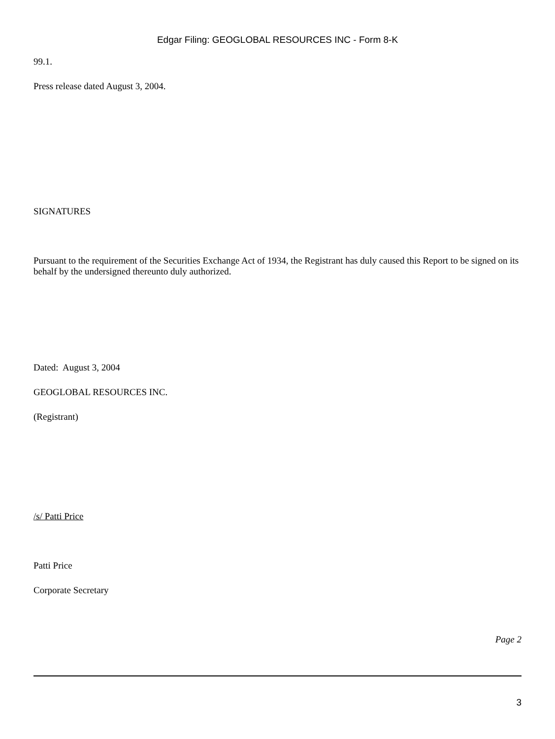Edgar Filing: GEOGLOBAL RESOURCES INC - Form 8-K
99.1.
Press release dated August 3, 2004.
SIGNATURES
Pursuant to the requirement of the Securities Exchange Act of 1934, the Registrant has duly caused this Report to be signed on its behalf by the undersigned thereunto duly authorized.
Dated: August 3, 2004
GEOGLOBAL RESOURCES INC.
(Registrant)
/s/ Patti Price
Patti Price
Corporate Secretary
Page 2
3